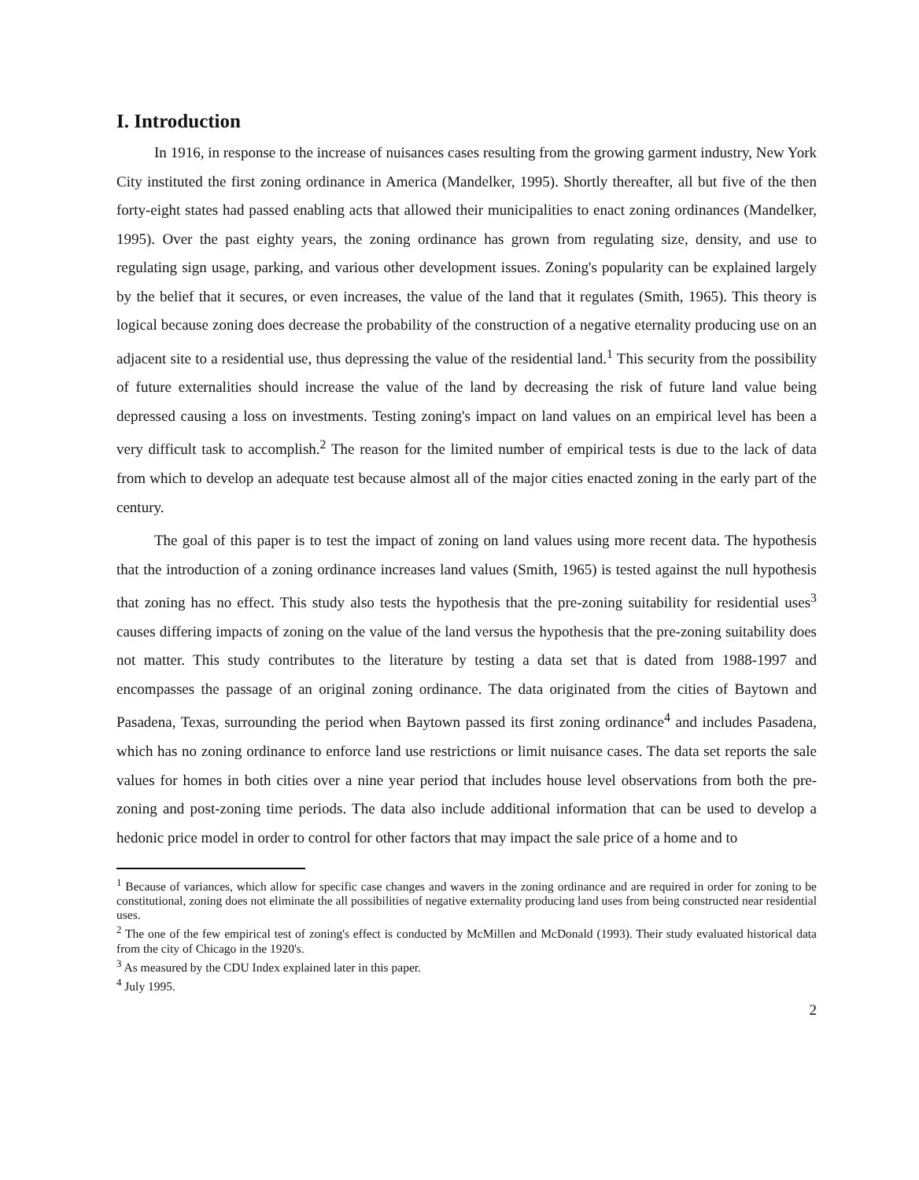I. Introduction
In 1916, in response to the increase of nuisances cases resulting from the growing garment industry, New York City instituted the first zoning ordinance in America (Mandelker, 1995). Shortly thereafter, all but five of the then forty-eight states had passed enabling acts that allowed their municipalities to enact zoning ordinances (Mandelker, 1995). Over the past eighty years, the zoning ordinance has grown from regulating size, density, and use to regulating sign usage, parking, and various other development issues. Zoning's popularity can be explained largely by the belief that it secures, or even increases, the value of the land that it regulates (Smith, 1965). This theory is logical because zoning does decrease the probability of the construction of a negative eternality producing use on an adjacent site to a residential use, thus depressing the value of the residential land.<sup>1</sup> This security from the possibility of future externalities should increase the value of the land by decreasing the risk of future land value being depressed causing a loss on investments. Testing zoning's impact on land values on an empirical level has been a very difficult task to accomplish.<sup>2</sup> The reason for the limited number of empirical tests is due to the lack of data from which to develop an adequate test because almost all of the major cities enacted zoning in the early part of the century.
The goal of this paper is to test the impact of zoning on land values using more recent data. The hypothesis that the introduction of a zoning ordinance increases land values (Smith, 1965) is tested against the null hypothesis that zoning has no effect. This study also tests the hypothesis that the pre-zoning suitability for residential uses<sup>3</sup> causes differing impacts of zoning on the value of the land versus the hypothesis that the pre-zoning suitability does not matter. This study contributes to the literature by testing a data set that is dated from 1988-1997 and encompasses the passage of an original zoning ordinance. The data originated from the cities of Baytown and Pasadena, Texas, surrounding the period when Baytown passed its first zoning ordinance<sup>4</sup> and includes Pasadena, which has no zoning ordinance to enforce land use restrictions or limit nuisance cases. The data set reports the sale values for homes in both cities over a nine year period that includes house level observations from both the pre-zoning and post-zoning time periods. The data also include additional information that can be used to develop a hedonic price model in order to control for other factors that may impact the sale price of a home and to
<sup>1</sup> Because of variances, which allow for specific case changes and wavers in the zoning ordinance and are required in order for zoning to be constitutional, zoning does not eliminate the all possibilities of negative externality producing land uses from being constructed near residential uses.
<sup>2</sup> The one of the few empirical test of zoning's effect is conducted by McMillen and McDonald (1993). Their study evaluated historical data from the city of Chicago in the 1920's.
<sup>3</sup> As measured by the CDU Index explained later in this paper.
<sup>4</sup> July 1995.
2